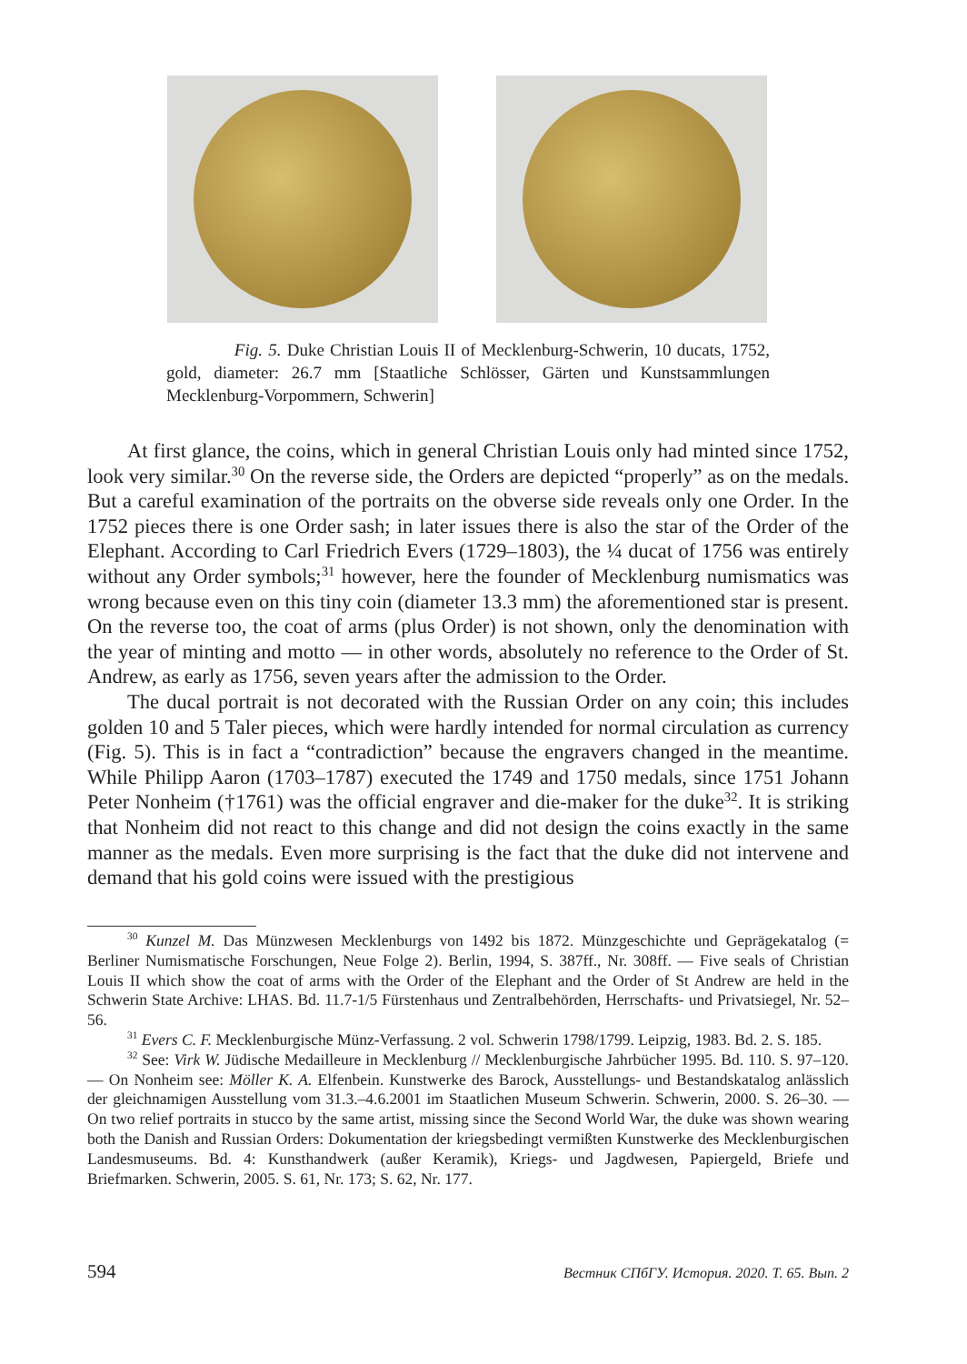Fig. 5. Duke Christian Louis II of Mecklenburg-Schwerin, 10 ducats, 1752, gold, diameter: 26.7 mm [Staatliche Schlösser, Gärten und Kunstsammlungen Mecklenburg-Vorpommern, Schwerin]
At first glance, the coins, which in general Christian Louis only had minted since 1752, look very similar.<sup>30</sup> On the reverse side, the Orders are depicted “properly” as on the medals. But a careful examination of the portraits on the obverse side reveals only one Order. In the 1752 pieces there is one Order sash; in later issues there is also the star of the Order of the Elephant. According to Carl Friedrich Evers (1729–1803), the ¼ ducat of 1756 was entirely without any Order symbols;<sup>31</sup> however, here the founder of Meck­lenburg numismatics was wrong because even on this tiny coin (diameter 13.3 mm) the aforementioned star is present. On the reverse too, the coat of arms (plus Order) is not shown, only the denomination with the year of minting and motto — in other words, absolutely no reference to the Order of St. Andrew, as early as 1756, seven years after the admission to the Order.
The ducal portrait is not decorated with the Russian Order on any coin; this in­cludes golden 10 and 5 Taler pieces, which were hardly intended for normal circulation as currency (Fig. 5). This is in fact a “contradiction” because the engravers changed in the meantime. While Philipp Aaron (1703–1787) executed the 1749 and 1750 medals, since 1751 Johann Peter Nonheim (†1761) was the official engraver and die-maker for the duke<sup>32</sup>. It is striking that Nonheim did not react to this change and did not design the coins exactly in the same manner as the medals. Even more surprising is the fact that the duke did not intervene and demand that his gold coins were issued with the prestigious
<sup>30</sup> Kunzel M. Das Münzwesen Mecklenburgs von 1492 bis 1872. Münzgeschichte und Geprägekatalog (= Berliner Numismatische Forschungen, Neue Folge 2). Berlin, 1994, S. 387ff., Nr. 308ff. — Five seals of Christian Louis II which show the coat of arms with the Order of the Elephant and the Order of St Andrew are held in the Schwerin State Archive: LHAS. Bd. 11.7-1/5 Fürstenhaus und Zentralbehörden, Herrschafts- und Privatsiegel, Nr. 52–56.
<sup>31</sup> Evers C. F. Mecklenburgische Münz-Verfassung. 2 vol. Schwerin 1798/1799. Leipzig, 1983. Bd. 2. S. 185.
<sup>32</sup> See: Virk W. Jüdische Medailleure in Mecklenburg // Mecklenburgische Jahrbücher 1995. Bd. 110. S. 97–120. — On Nonheim see: Möller K. A. Elfenbein. Kunstwerke des Barock, Ausstellungs- und Bestandskatalog anlässlich der gleichnamigen Ausstellung vom 31.3.–4.6.2001 im Staatlichen Museum Schwerin. Schwerin, 2000. S. 26–30. — On two relief portraits in stucco by the same artist, missing since the Second World War, the duke was shown wearing both the Danish and Russian Orders: Dokumentation der kriegsbedingt vermißten Kunstwerke des Mecklenburgischen Landesmuseums. Bd. 4: Kunsthandwerk (außer Keramik), Kriegs- und Jagdwesen, Papiergeld, Briefe und Briefmarken. Schwerin, 2005. S. 61, Nr. 173; S. 62, Nr. 177.
594 Вестник СПбГУ. История. 2020. Т. 65. Вып. 2